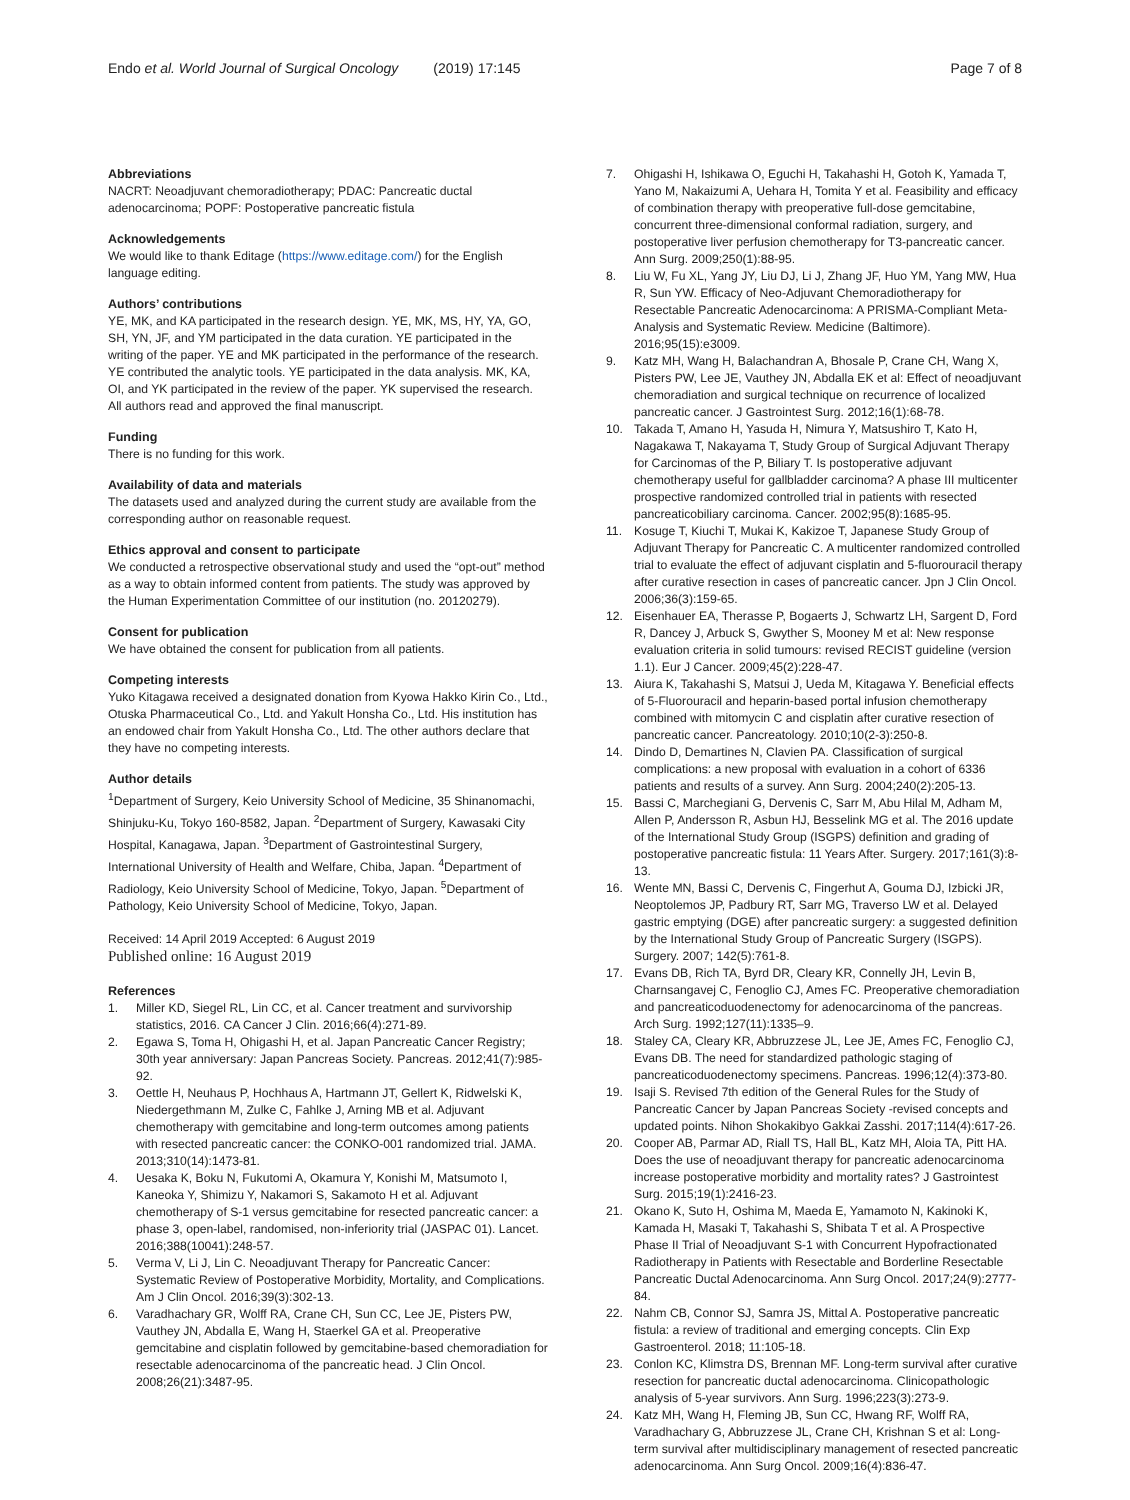Endo et al. World Journal of Surgical Oncology (2019) 17:145
Page 7 of 8
Abbreviations
NACRT: Neoadjuvant chemoradiotherapy; PDAC: Pancreatic ductal adenocarcinoma; POPF: Postoperative pancreatic fistula
Acknowledgements
We would like to thank Editage (https://www.editage.com/) for the English language editing.
Authors’ contributions
YE, MK, and KA participated in the research design. YE, MK, MS, HY, YA, GO, SH, YN, JF, and YM participated in the data curation. YE participated in the writing of the paper. YE and MK participated in the performance of the research. YE contributed the analytic tools. YE participated in the data analysis. MK, KA, OI, and YK participated in the review of the paper. YK supervised the research. All authors read and approved the final manuscript.
Funding
There is no funding for this work.
Availability of data and materials
The datasets used and analyzed during the current study are available from the corresponding author on reasonable request.
Ethics approval and consent to participate
We conducted a retrospective observational study and used the “opt-out” method as a way to obtain informed content from patients. The study was approved by the Human Experimentation Committee of our institution (no. 20120279).
Consent for publication
We have obtained the consent for publication from all patients.
Competing interests
Yuko Kitagawa received a designated donation from Kyowa Hakko Kirin Co., Ltd., Otuska Pharmaceutical Co., Ltd. and Yakult Honsha Co., Ltd. His institution has an endowed chair from Yakult Honsha Co., Ltd. The other authors declare that they have no competing interests.
Author details
<sup>1</sup> Department of Surgery, Keio University School of Medicine, 35 Shinanomachi, Shinjuku-Ku, Tokyo 160-8582, Japan. <sup>2</sup>Department of Surgery, Kawasaki City Hospital, Kanagawa, Japan. <sup>3</sup>Department of Gastrointestinal Surgery, International University of Health and Welfare, Chiba, Japan. <sup>4</sup>Department of Radiology, Keio University School of Medicine, Tokyo, Japan. <sup>5</sup>Department of Pathology, Keio University School of Medicine, Tokyo, Japan.
Received: 14 April 2019 Accepted: 6 August 2019
Published online: 16 August 2019
References
1. Miller KD, Siegel RL, Lin CC, et al. Cancer treatment and survivorship statistics, 2016. CA Cancer J Clin. 2016;66(4):271-89.
2. Egawa S, Toma H, Ohigashi H, et al. Japan Pancreatic Cancer Registry; 30th year anniversary: Japan Pancreas Society. Pancreas. 2012;41(7):985-92.
3. Oettle H, Neuhaus P, Hochhaus A, Hartmann JT, Gellert K, Ridwelski K, Niedergethmann M, Zulke C, Fahlke J, Arning MB et al. Adjuvant chemotherapy with gemcitabine and long-term outcomes among patients with resected pancreatic cancer: the CONKO-001 randomized trial. JAMA. 2013;310(14):1473-81.
4. Uesaka K, Boku N, Fukutomi A, Okamura Y, Konishi M, Matsumoto I, Kaneoka Y, Shimizu Y, Nakamori S, Sakamoto H et al. Adjuvant chemotherapy of S-1 versus gemcitabine for resected pancreatic cancer: a phase 3, open-label, randomised, non-inferiority trial (JASPAC 01). Lancet. 2016;388(10041):248-57.
5. Verma V, Li J, Lin C. Neoadjuvant Therapy for Pancreatic Cancer: Systematic Review of Postoperative Morbidity, Mortality, and Complications. Am J Clin Oncol. 2016;39(3):302-13.
6. Varadhachary GR, Wolff RA, Crane CH, Sun CC, Lee JE, Pisters PW, Vauthey JN, Abdalla E, Wang H, Staerkel GA et al. Preoperative gemcitabine and cisplatin followed by gemcitabine-based chemoradiation for resectable adenocarcinoma of the pancreatic head. J Clin Oncol. 2008;26(21):3487-95.
7. Ohigashi H, Ishikawa O, Eguchi H, Takahashi H, Gotoh K, Yamada T, Yano M, Nakaizumi A, Uehara H, Tomita Y et al. Feasibility and efficacy of combination therapy with preoperative full-dose gemcitabine, concurrent three-dimensional conformal radiation, surgery, and postoperative liver perfusion chemotherapy for T3-pancreatic cancer. Ann Surg. 2009;250(1):88-95.
8. Liu W, Fu XL, Yang JY, Liu DJ, Li J, Zhang JF, Huo YM, Yang MW, Hua R, Sun YW. Efficacy of Neo-Adjuvant Chemoradiotherapy for Resectable Pancreatic Adenocarcinoma: A PRISMA-Compliant Meta-Analysis and Systematic Review. Medicine (Baltimore). 2016;95(15):e3009.
9. Katz MH, Wang H, Balachandran A, Bhosale P, Crane CH, Wang X, Pisters PW, Lee JE, Vauthey JN, Abdalla EK et al: Effect of neoadjuvant chemoradiation and surgical technique on recurrence of localized pancreatic cancer. J Gastrointest Surg. 2012;16(1):68-78.
10. Takada T, Amano H, Yasuda H, Nimura Y, Matsushiro T, Kato H, Nagakawa T, Nakayama T, Study Group of Surgical Adjuvant Therapy for Carcinomas of the P, Biliary T. Is postoperative adjuvant chemotherapy useful for gallbladder carcinoma? A phase III multicenter prospective randomized controlled trial in patients with resected pancreaticobiliary carcinoma. Cancer. 2002;95(8):1685-95.
11. Kosuge T, Kiuchi T, Mukai K, Kakizoe T, Japanese Study Group of Adjuvant Therapy for Pancreatic C. A multicenter randomized controlled trial to evaluate the effect of adjuvant cisplatin and 5-fluorouracil therapy after curative resection in cases of pancreatic cancer. Jpn J Clin Oncol. 2006;36(3):159-65.
12. Eisenhauer EA, Therasse P, Bogaerts J, Schwartz LH, Sargent D, Ford R, Dancey J, Arbuck S, Gwyther S, Mooney M et al: New response evaluation criteria in solid tumours: revised RECIST guideline (version 1.1). Eur J Cancer. 2009;45(2):228-47.
13. Aiura K, Takahashi S, Matsui J, Ueda M, Kitagawa Y. Beneficial effects of 5-Fluorouracil and heparin-based portal infusion chemotherapy combined with mitomycin C and cisplatin after curative resection of pancreatic cancer. Pancreatology. 2010;10(2-3):250-8.
14. Dindo D, Demartines N, Clavien PA. Classification of surgical complications: a new proposal with evaluation in a cohort of 6336 patients and results of a survey. Ann Surg. 2004;240(2):205-13.
15. Bassi C, Marchegiani G, Dervenis C, Sarr M, Abu Hilal M, Adham M, Allen P, Andersson R, Asbun HJ, Besselink MG et al. The 2016 update of the International Study Group (ISGPS) definition and grading of postoperative pancreatic fistula: 11 Years After. Surgery. 2017;161(3):8-13.
16. Wente MN, Bassi C, Dervenis C, Fingerhut A, Gouma DJ, Izbicki JR, Neoptolemos JP, Padbury RT, Sarr MG, Traverso LW et al. Delayed gastric emptying (DGE) after pancreatic surgery: a suggested definition by the International Study Group of Pancreatic Surgery (ISGPS). Surgery. 2007; 142(5):761-8.
17. Evans DB, Rich TA, Byrd DR, Cleary KR, Connelly JH, Levin B, Charnsangavej C, Fenoglio CJ, Ames FC. Preoperative chemoradiation and pancreaticoduodenectomy for adenocarcinoma of the pancreas. Arch Surg. 1992;127(11):1335–9.
18. Staley CA, Cleary KR, Abbruzzese JL, Lee JE, Ames FC, Fenoglio CJ, Evans DB. The need for standardized pathologic staging of pancreaticoduodenectomy specimens. Pancreas. 1996;12(4):373-80.
19. Isaji S. Revised 7th edition of the General Rules for the Study of Pancreatic Cancer by Japan Pancreas Society -revised concepts and updated points. Nihon Shokakibyo Gakkai Zasshi. 2017;114(4):617-26.
20. Cooper AB, Parmar AD, Riall TS, Hall BL, Katz MH, Aloia TA, Pitt HA. Does the use of neoadjuvant therapy for pancreatic adenocarcinoma increase postoperative morbidity and mortality rates? J Gastrointest Surg. 2015;19(1):2416-23.
21. Okano K, Suto H, Oshima M, Maeda E, Yamamoto N, Kakinoki K, Kamada H, Masaki T, Takahashi S, Shibata T et al. A Prospective Phase II Trial of Neoadjuvant S-1 with Concurrent Hypofractionated Radiotherapy in Patients with Resectable and Borderline Resectable Pancreatic Ductal Adenocarcinoma. Ann Surg Oncol. 2017;24(9):2777-84.
22. Nahm CB, Connor SJ, Samra JS, Mittal A. Postoperative pancreatic fistula: a review of traditional and emerging concepts. Clin Exp Gastroenterol. 2018; 11:105-18.
23. Conlon KC, Klimstra DS, Brennan MF. Long-term survival after curative resection for pancreatic ductal adenocarcinoma. Clinicopathologic analysis of 5-year survivors. Ann Surg. 1996;223(3):273-9.
24. Katz MH, Wang H, Fleming JB, Sun CC, Hwang RF, Wolff RA, Varadhachary G, Abbruzzese JL, Crane CH, Krishnan S et al: Long-term survival after multidisciplinary management of resected pancreatic adenocarcinoma. Ann Surg Oncol. 2009;16(4):836-47.